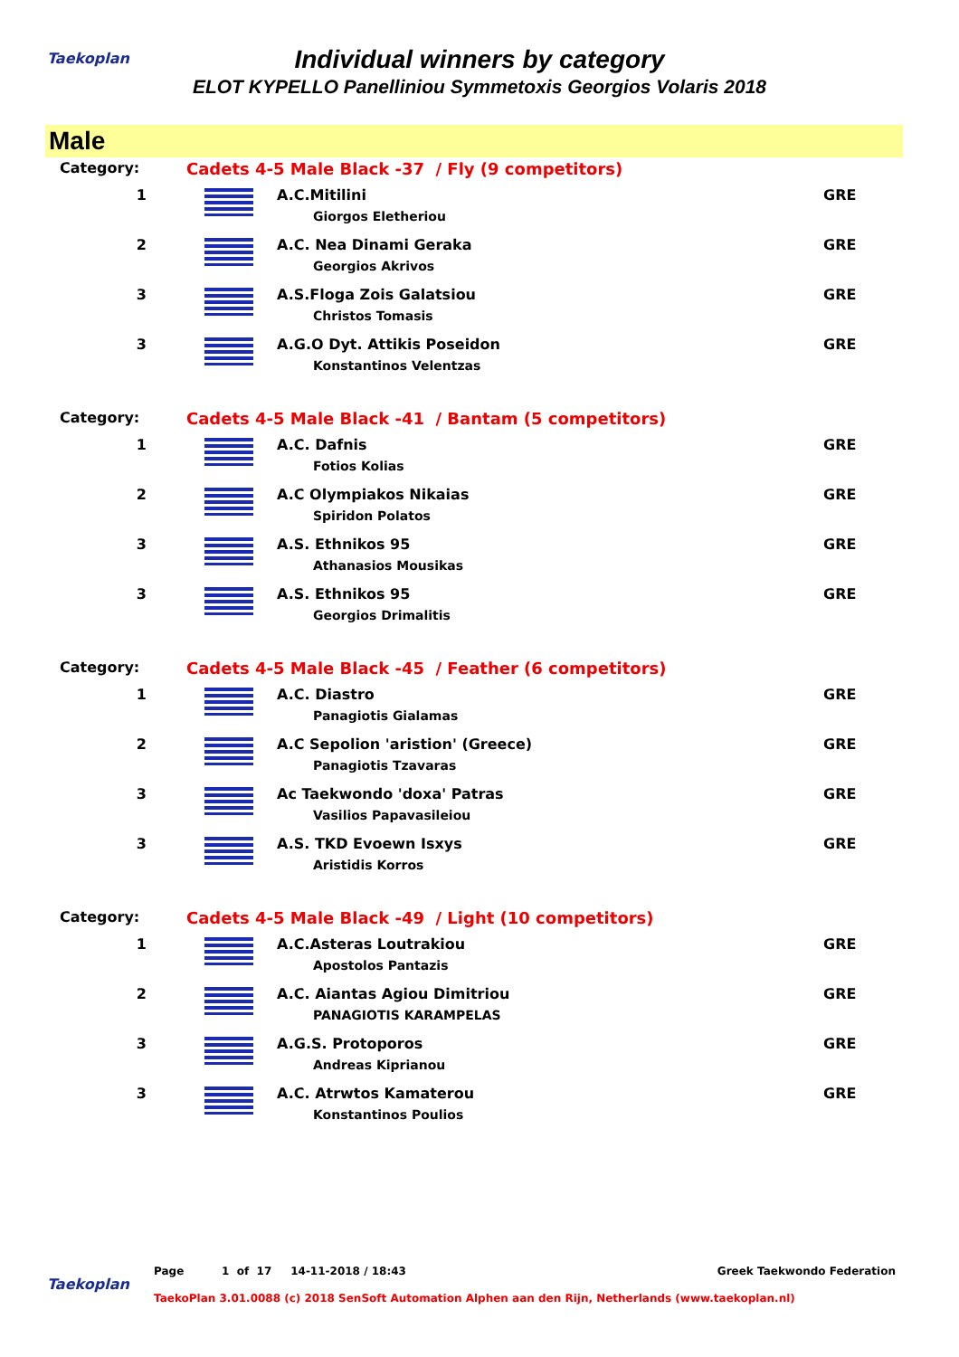Taekoplan
Individual winners by category
ELOT KYPELLO Panelliniou Symmetoxis Georgios Volaris 2018
Male
| Category: | Cadets 4-5 Male Black -37 / Fly (9 competitors) | | |
| 1 | | A.C.Mitilini Giorgos Eletheriou | GRE |
| 2 | | A.C. Nea Dinami Geraka Georgios Akrivos | GRE |
| 3 | | A.S.Floga Zois Galatsiou Christos Tomasis | GRE |
| 3 | | A.G.O Dyt. Attikis Poseidon Konstantinos Velentzas | GRE |
| Category: | Cadets 4-5 Male Black -41 / Bantam (5 competitors) | | |
| 1 | | A.C. Dafnis Fotios Kolias | GRE |
| 2 | | A.C Olympiakos Nikaias Spiridon Polatos | GRE |
| 3 | | A.S. Ethnikos 95 Athanasios Mousikas | GRE |
| 3 | | A.S. Ethnikos 95 Georgios Drimalitis | GRE |
| Category: | Cadets 4-5 Male Black -45 / Feather (6 competitors) | | |
| 1 | | A.C. Diastro Panagiotis Gialamas | GRE |
| 2 | | A.C Sepolion 'aristion' (Greece) Panagiotis Tzavaras | GRE |
| 3 | | Ac Taekwondo 'doxa' Patras Vasilios Papavasileiou | GRE |
| 3 | | A.S. TKD Evoewn Isxys Aristidis Korros | GRE |
| Category: | Cadets 4-5 Male Black -49 / Light (10 competitors) | | |
| 1 | | A.C.Asteras Loutrakiou Apostolos Pantazis | GRE |
| 2 | | A.C. Aiantas Agiou Dimitriou PANAGIOTIS KARAMPELAS | GRE |
| 3 | | A.G.S. Protoporos Andreas Kiprianou | GRE |
| 3 | | A.C. Atrwtos Kamaterou Konstantinos Poulios | GRE |
Taekoplan
Page 1 of 17 14-11-2018 / 18:43 Greek Taekwondo Federation
TaekoPlan 3.01.0088 (c) 2018 SenSoft Automation Alphen aan den Rijn, Netherlands (www.taekoplan.nl)